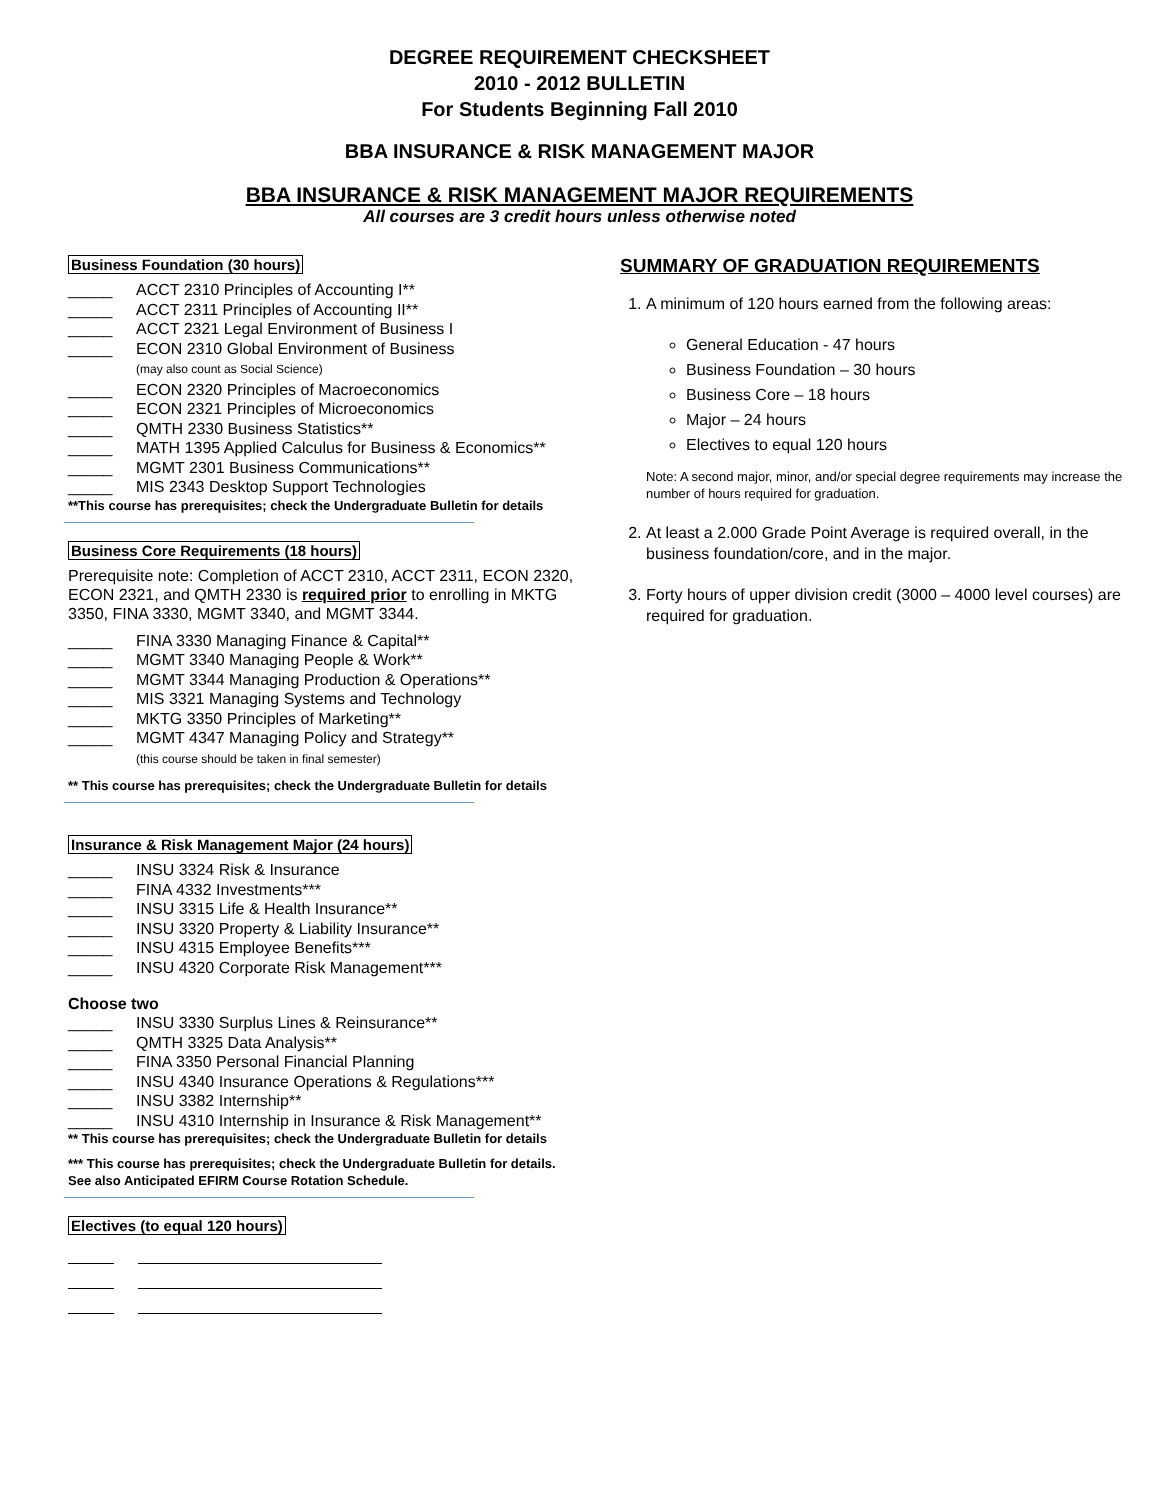DEGREE REQUIREMENT CHECKSHEET
2010 - 2012 BULLETIN
For Students Beginning Fall 2010
BBA INSURANCE & RISK MANAGEMENT MAJOR
BBA INSURANCE & RISK MANAGEMENT MAJOR REQUIREMENTS
All courses are 3 credit hours unless otherwise noted
Business Foundation (30 hours)
_____ ACCT 2310 Principles of Accounting I**
_____ ACCT 2311 Principles of Accounting II**
_____ ACCT 2321 Legal Environment of Business I
_____ ECON 2310 Global Environment of Business
(may also count as Social Science)
_____ ECON 2320 Principles of Macroeconomics
_____ ECON 2321 Principles of Microeconomics
_____ QMTH 2330 Business Statistics**
_____ MATH 1395 Applied Calculus for Business & Economics**
_____ MGMT 2301 Business Communications**
_____ MIS 2343 Desktop Support Technologies
**This course has prerequisites; check the Undergraduate Bulletin for details
Business Core Requirements (18 hours)
Prerequisite note: Completion of ACCT 2310, ACCT 2311, ECON 2320, ECON 2321, and QMTH 2330 is required prior to enrolling in MKTG 3350, FINA 3330, MGMT 3340, and MGMT 3344.
_____ FINA 3330 Managing Finance & Capital**
_____ MGMT 3340 Managing People & Work**
_____ MGMT 3344 Managing Production & Operations**
_____ MIS 3321 Managing Systems and Technology
_____ MKTG 3350 Principles of Marketing**
_____ MGMT 4347 Managing Policy and Strategy**
(this course should be taken in final semester)
** This course has prerequisites; check the Undergraduate Bulletin for details
Insurance & Risk Management Major (24 hours)
_____ INSU 3324 Risk & Insurance
_____ FINA 4332 Investments***
_____ INSU 3315 Life & Health Insurance**
_____ INSU 3320 Property & Liability Insurance**
_____ INSU 4315 Employee Benefits***
_____ INSU 4320 Corporate Risk Management***
Choose two
_____ INSU 3330 Surplus Lines & Reinsurance**
_____ QMTH 3325 Data Analysis**
_____ FINA 3350 Personal Financial Planning
_____ INSU 4340 Insurance Operations & Regulations***
_____ INSU 3382 Internship**
_____ INSU 4310 Internship in Insurance & Risk Management**
** This course has prerequisites; check the Undergraduate Bulletin for details
*** This course has prerequisites; check the Undergraduate Bulletin for details. See also Anticipated EFIRM Course Rotation Schedule.
Electives (to equal 120 hours)
SUMMARY OF GRADUATION REQUIREMENTS
1. A minimum of 120 hours earned from the following areas:
General Education - 47 hours
Business Foundation – 30 hours
Business Core – 18 hours
Major – 24 hours
Electives to equal 120 hours
Note: A second major, minor, and/or special degree requirements may increase the number of hours required for graduation.
2. At least a 2.000 Grade Point Average is required overall, in the business foundation/core, and in the major.
3. Forty hours of upper division credit (3000 – 4000 level courses) are required for graduation.